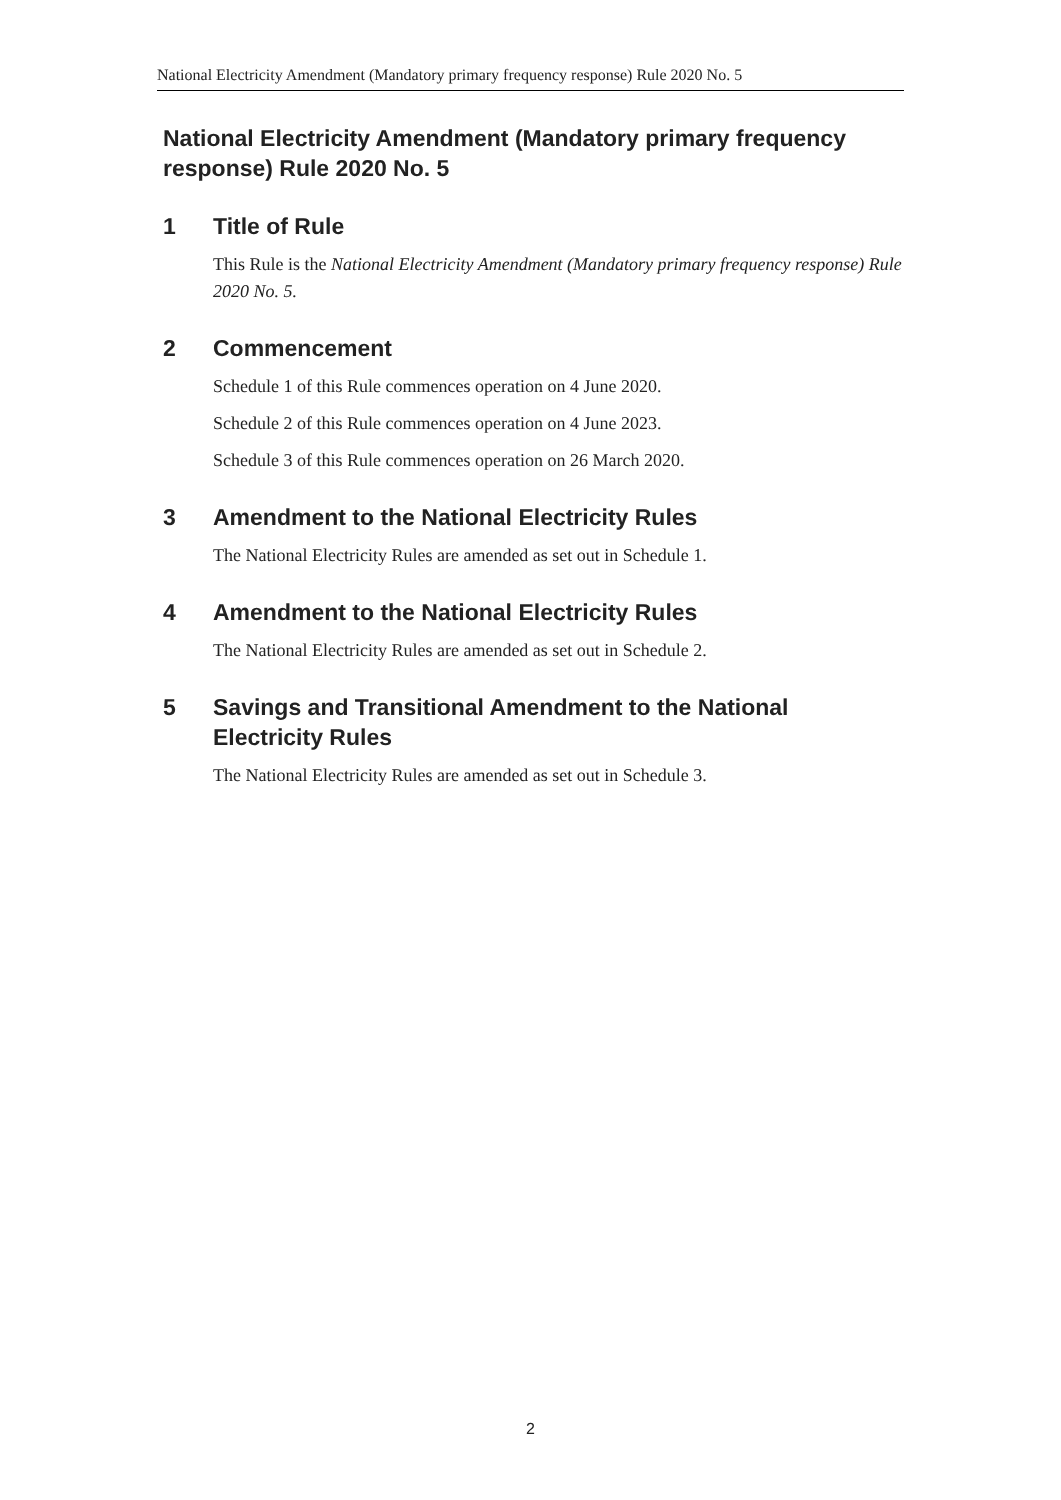National Electricity Amendment (Mandatory primary frequency response) Rule 2020 No. 5
National Electricity Amendment (Mandatory primary frequency response) Rule 2020 No. 5
1 Title of Rule
This Rule is the National Electricity Amendment (Mandatory primary frequency response) Rule 2020 No. 5.
2 Commencement
Schedule 1 of this Rule commences operation on 4 June 2020.
Schedule 2 of this Rule commences operation on 4 June 2023.
Schedule 3 of this Rule commences operation on 26 March 2020.
3 Amendment to the National Electricity Rules
The National Electricity Rules are amended as set out in Schedule 1.
4 Amendment to the National Electricity Rules
The National Electricity Rules are amended as set out in Schedule 2.
5 Savings and Transitional Amendment to the National Electricity Rules
The National Electricity Rules are amended as set out in Schedule 3.
2